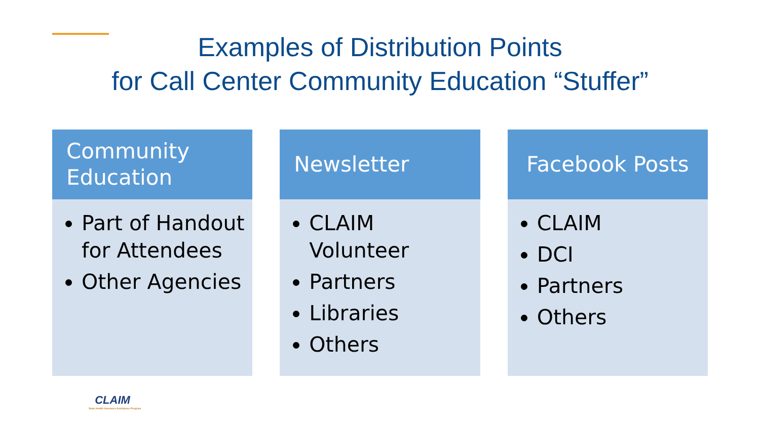Examples of Distribution Points
for Call Center Community Education “Stuffer”
Community Education
Part of Handout for Attendees
Other Agencies
Newsletter
CLAIM Volunteer
Partners
Libraries
Others
Facebook Posts
CLAIM
DCI
Partners
Others
CLAIM
State Health Insurance Assistance Program